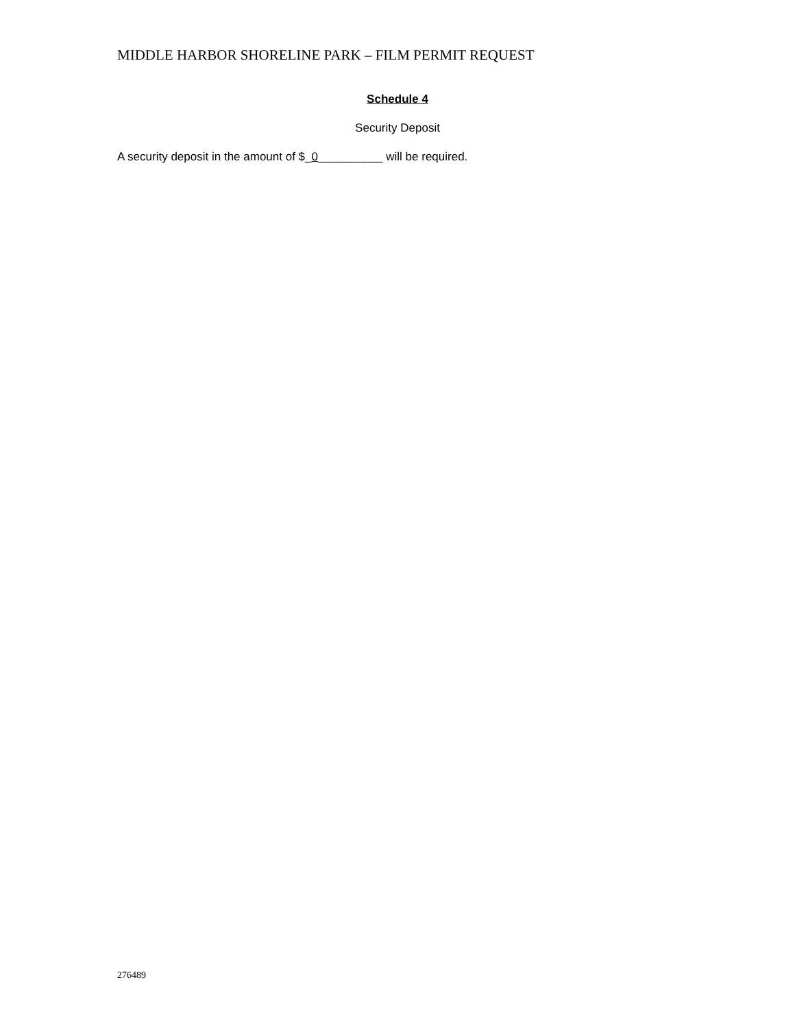MIDDLE HARBOR SHORELINE PARK – FILM PERMIT REQUEST
Schedule 4
Security Deposit
A security deposit in the amount of $_0__________ will be required.
276489